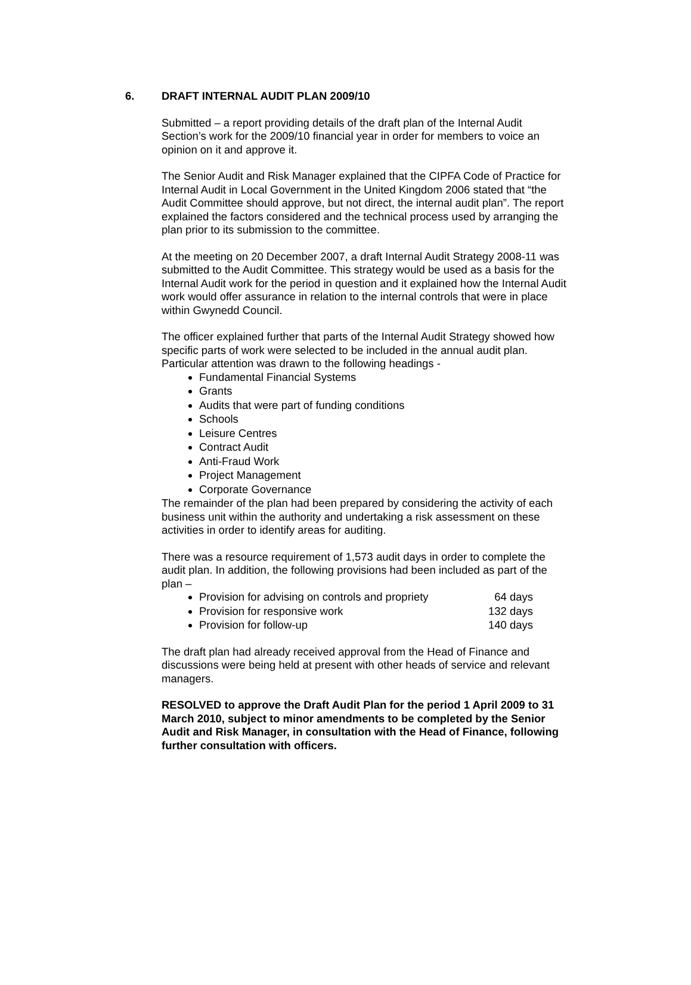6. DRAFT INTERNAL AUDIT PLAN 2009/10
Submitted – a report providing details of the draft plan of the Internal Audit Section’s work for the 2009/10 financial year in order for members to voice an opinion on it and approve it.
The Senior Audit and Risk Manager explained that the CIPFA Code of Practice for Internal Audit in Local Government in the United Kingdom 2006 stated that “the Audit Committee should approve, but not direct, the internal audit plan”. The report explained the factors considered and the technical process used by arranging the plan prior to its submission to the committee.
At the meeting on 20 December 2007, a draft Internal Audit Strategy 2008-11 was submitted to the Audit Committee. This strategy would be used as a basis for the Internal Audit work for the period in question and it explained how the Internal Audit work would offer assurance in relation to the internal controls that were in place within Gwynedd Council.
The officer explained further that parts of the Internal Audit Strategy showed how specific parts of work were selected to be included in the annual audit plan. Particular attention was drawn to the following headings -
Fundamental Financial Systems
Grants
Audits that were part of funding conditions
Schools
Leisure Centres
Contract Audit
Anti-Fraud Work
Project Management
Corporate Governance
The remainder of the plan had been prepared by considering the activity of each business unit within the authority and undertaking a risk assessment on these activities in order to identify areas for auditing.
There was a resource requirement of 1,573 audit days in order to complete the audit plan. In addition, the following provisions had been included as part of the plan –
Provision for advising on controls and propriety 64 days
Provision for responsive work 132 days
Provision for follow-up 140 days
The draft plan had already received approval from the Head of Finance and discussions were being held at present with other heads of service and relevant managers.
RESOLVED to approve the Draft Audit Plan for the period 1 April 2009 to 31 March 2010, subject to minor amendments to be completed by the Senior Audit and Risk Manager, in consultation with the Head of Finance, following further consultation with officers.